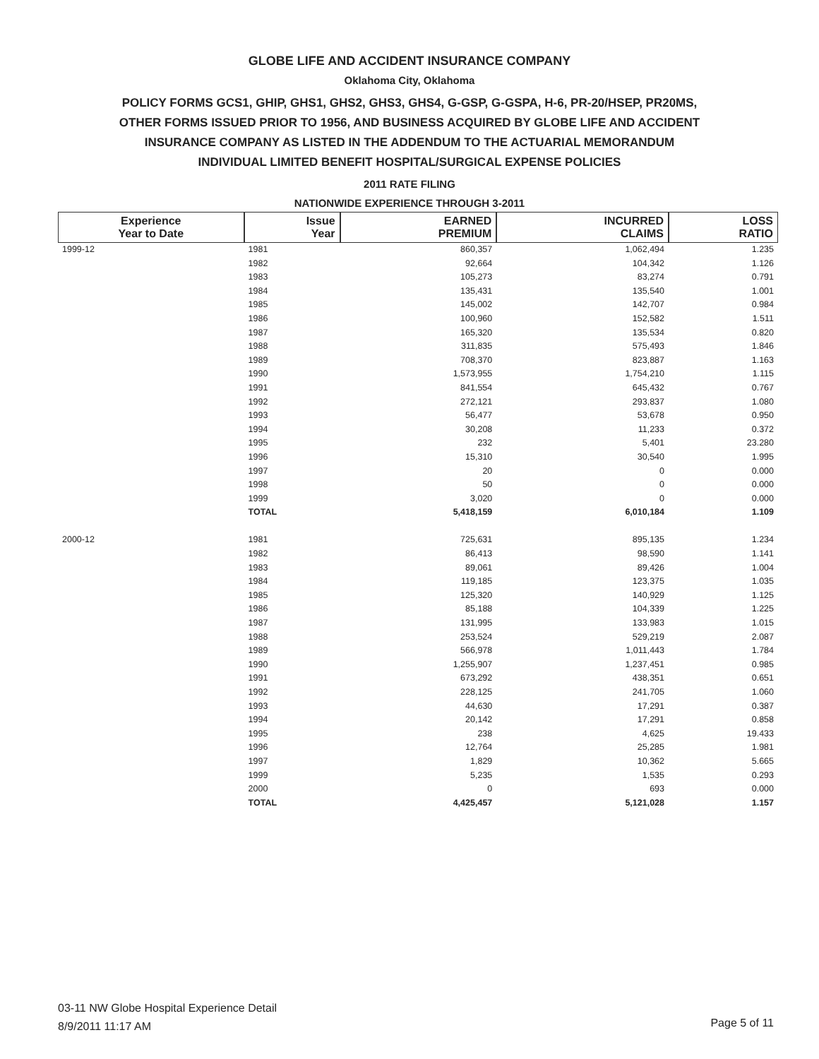GLOBE LIFE AND ACCIDENT INSURANCE COMPANY
Oklahoma City, Oklahoma
POLICY FORMS GCS1, GHIP, GHS1, GHS2, GHS3, GHS4, G-GSP, G-GSPA, H-6, PR-20/HSEP, PR20MS,
OTHER FORMS ISSUED PRIOR TO 1956, AND BUSINESS ACQUIRED BY GLOBE LIFE AND ACCIDENT
INSURANCE COMPANY AS LISTED IN THE ADDENDUM TO THE ACTUARIAL MEMORANDUM
INDIVIDUAL LIMITED BENEFIT HOSPITAL/SURGICAL EXPENSE POLICIES
2011 RATE FILING
NATIONWIDE EXPERIENCE THROUGH 3-2011
| Experience Year to Date | Issue Year | EARNED PREMIUM | INCURRED CLAIMS | LOSS RATIO |
| --- | --- | --- | --- | --- |
| 1999-12 | 1981 | 860,357 | 1,062,494 | 1.235 |
| | 1982 | 92,664 | 104,342 | 1.126 |
| | 1983 | 105,273 | 83,274 | 0.791 |
| | 1984 | 135,431 | 135,540 | 1.001 |
| | 1985 | 145,002 | 142,707 | 0.984 |
| | 1986 | 100,960 | 152,582 | 1.511 |
| | 1987 | 165,320 | 135,534 | 0.820 |
| | 1988 | 311,835 | 575,493 | 1.846 |
| | 1989 | 708,370 | 823,887 | 1.163 |
| | 1990 | 1,573,955 | 1,754,210 | 1.115 |
| | 1991 | 841,554 | 645,432 | 0.767 |
| | 1992 | 272,121 | 293,837 | 1.080 |
| | 1993 | 56,477 | 53,678 | 0.950 |
| | 1994 | 30,208 | 11,233 | 0.372 |
| | 1995 | 232 | 5,401 | 23.280 |
| | 1996 | 15,310 | 30,540 | 1.995 |
| | 1997 | 20 | 0 | 0.000 |
| | 1998 | 50 | 0 | 0.000 |
| | 1999 | 3,020 | 0 | 0.000 |
| | TOTAL | 5,418,159 | 6,010,184 | 1.109 |
| 2000-12 | 1981 | 725,631 | 895,135 | 1.234 |
| | 1982 | 86,413 | 98,590 | 1.141 |
| | 1983 | 89,061 | 89,426 | 1.004 |
| | 1984 | 119,185 | 123,375 | 1.035 |
| | 1985 | 125,320 | 140,929 | 1.125 |
| | 1986 | 85,188 | 104,339 | 1.225 |
| | 1987 | 131,995 | 133,983 | 1.015 |
| | 1988 | 253,524 | 529,219 | 2.087 |
| | 1989 | 566,978 | 1,011,443 | 1.784 |
| | 1990 | 1,255,907 | 1,237,451 | 0.985 |
| | 1991 | 673,292 | 438,351 | 0.651 |
| | 1992 | 228,125 | 241,705 | 1.060 |
| | 1993 | 44,630 | 17,291 | 0.387 |
| | 1994 | 20,142 | 17,291 | 0.858 |
| | 1995 | 238 | 4,625 | 19.433 |
| | 1996 | 12,764 | 25,285 | 1.981 |
| | 1997 | 1,829 | 10,362 | 5.665 |
| | 1999 | 5,235 | 1,535 | 0.293 |
| | 2000 | 0 | 693 | 0.000 |
| | TOTAL | 4,425,457 | 5,121,028 | 1.157 |
03-11 NW Globe Hospital Experience Detail
8/9/2011 11:17 AM
Page 5 of 11